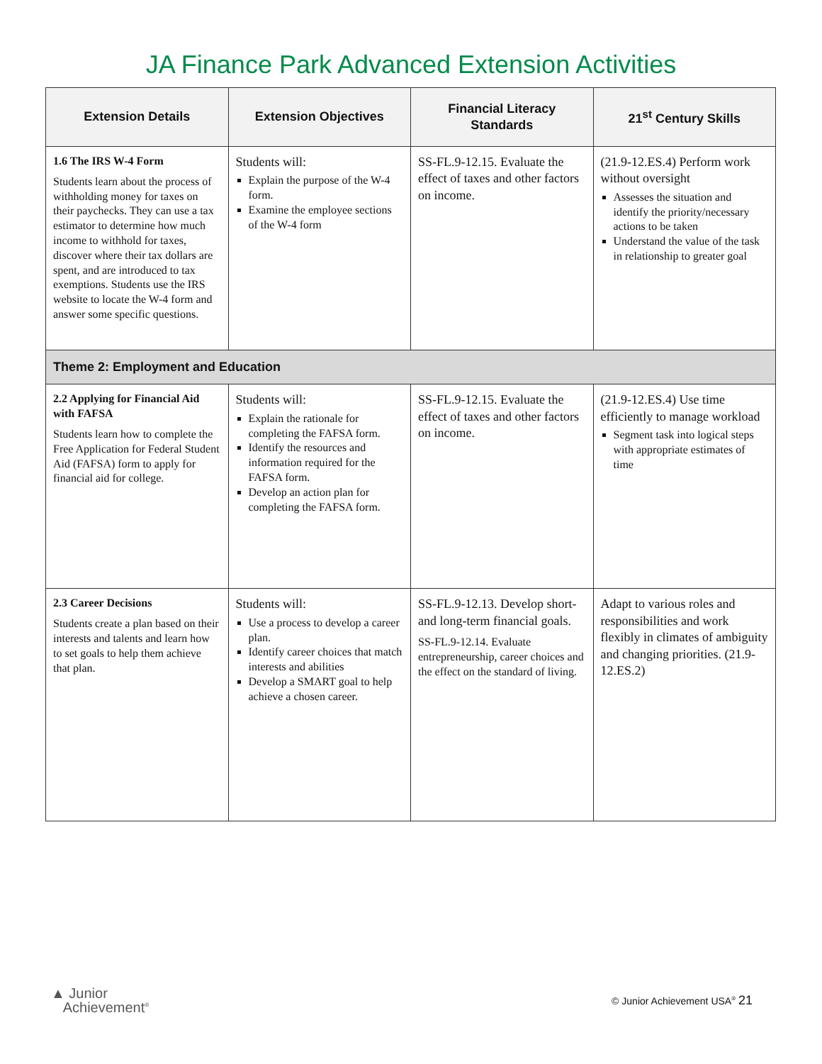JA Finance Park Advanced Extension Activities
| Extension Details | Extension Objectives | Financial Literacy Standards | 21<sup>st</sup> Century Skills |
| --- | --- | --- | --- |
| 1.6 The IRS W-4 Form Students learn about the process of withholding money for taxes on their paychecks. They can use a tax estimator to determine how much income to withhold for taxes, discover where their tax dollars are spent, and are introduced to tax exemptions. Students use the IRS website to locate the W-4 form and answer some specific questions. | Students will: Explain the purpose of the W-4 form. Examine the employee sections of the W-4 form | SS-FL.9-12.15. Evaluate the effect of taxes and other factors on income. | (21.9-12.ES.4) Perform work without oversight Assesses the situation and identify the priority/necessary actions to be taken Understand the value of the task in relationship to greater goal |
| Theme 2: Employment and Education | | | |
| 2.2 Applying for Financial Aid with FAFSA Students learn how to complete the Free Application for Federal Student Aid (FAFSA) form to apply for financial aid for college. | Students will: Explain the rationale for completing the FAFSA form. Identify the resources and information required for the FAFSA form. Develop an action plan for completing the FAFSA form. | SS-FL.9-12.15. Evaluate the effect of taxes and other factors on income. | (21.9-12.ES.4) Use time efficiently to manage workload Segment task into logical steps with appropriate estimates of time |
| 2.3 Career Decisions Students create a plan based on their interests and talents and learn how to set goals to help them achieve that plan. | Students will: Use a process to develop a career plan. Identify career choices that match interests and abilities Develop a SMART goal to help achieve a chosen career. | SS-FL.9-12.13. Develop short- and long-term financial goals. SS-FL.9-12.14. Evaluate entrepreneurship, career choices and the effect on the standard of living. | Adapt to various roles and responsibilities and work flexibly in climates of ambiguity and changing priorities. (21.9- 12.ES.2) |
▲ Junior
Achievement<sup>®</sup>
© Junior Achievement USA<sup>®</sup> 21